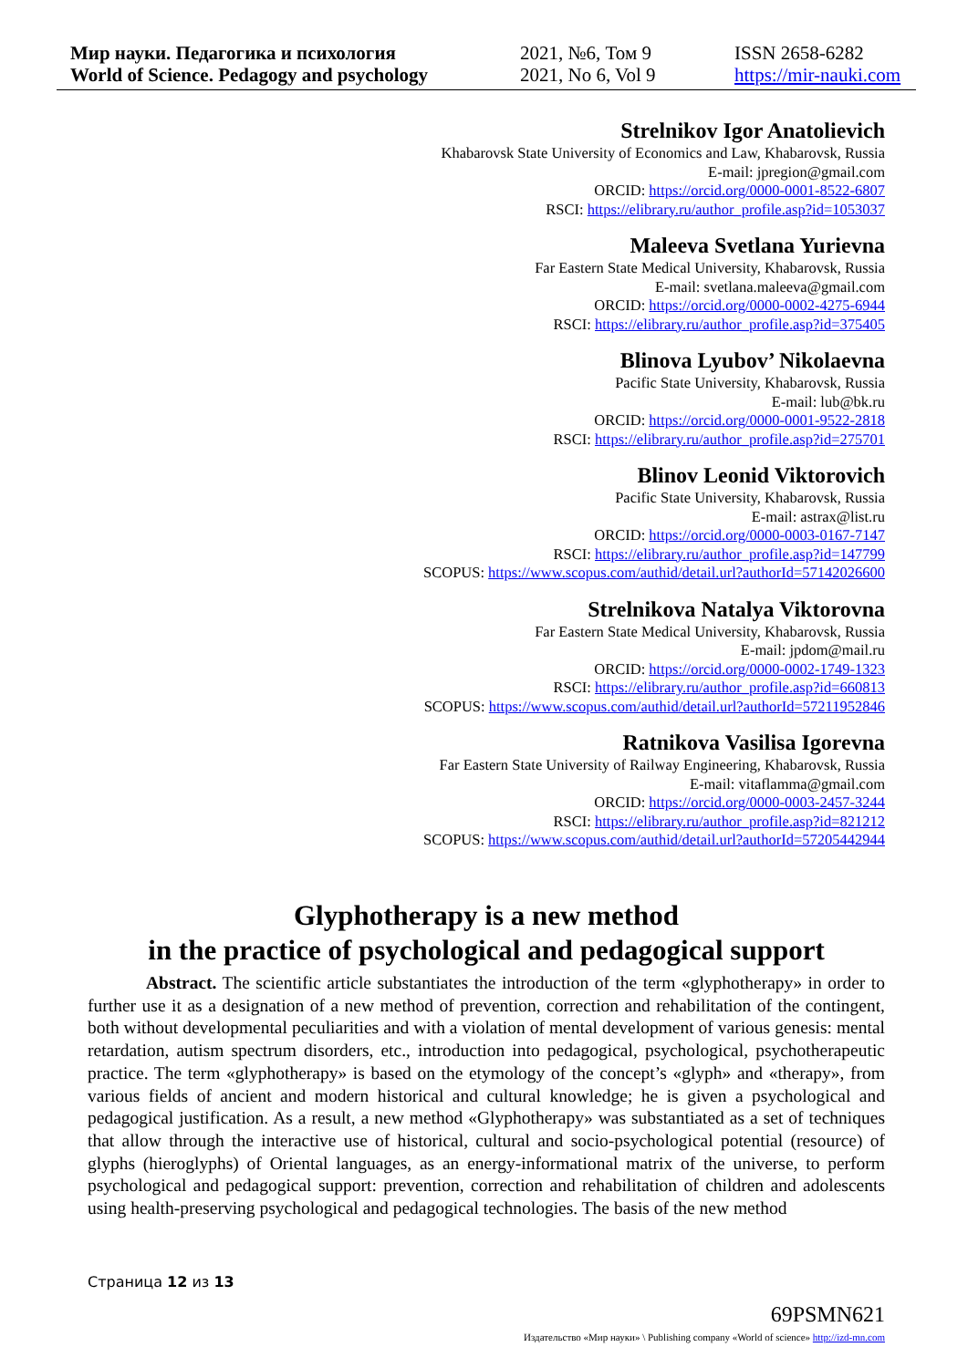Мир науки. Педагогика и психология
World of Science. Pedagogy and psychology
2021, №6, Том 9
2021, No 6, Vol 9
ISSN 2658-6282
https://mir-nauki.com
Strelnikov Igor Anatolievich
Khabarovsk State University of Economics and Law, Khabarovsk, Russia
E-mail: jpregion@gmail.com
ORCID: https://orcid.org/0000-0001-8522-6807
RSCI: https://elibrary.ru/author_profile.asp?id=1053037
Maleeva Svetlana Yurievna
Far Eastern State Medical University, Khabarovsk, Russia
E-mail: svetlana.maleeva@gmail.com
ORCID: https://orcid.org/0000-0002-4275-6944
RSCI: https://elibrary.ru/author_profile.asp?id=375405
Blinova Lyubov’ Nikolaevna
Pacific State University, Khabarovsk, Russia
E-mail: lub@bk.ru
ORCID: https://orcid.org/0000-0001-9522-2818
RSCI: https://elibrary.ru/author_profile.asp?id=275701
Blinov Leonid Viktorovich
Pacific State University, Khabarovsk, Russia
E-mail: astrax@list.ru
ORCID: https://orcid.org/0000-0003-0167-7147
RSCI: https://elibrary.ru/author_profile.asp?id=147799
SCOPUS: https://www.scopus.com/authid/detail.url?authorId=57142026600
Strelnikova Natalya Viktorovna
Far Eastern State Medical University, Khabarovsk, Russia
E-mail: jpdom@mail.ru
ORCID: https://orcid.org/0000-0002-1749-1323
RSCI: https://elibrary.ru/author_profile.asp?id=660813
SCOPUS: https://www.scopus.com/authid/detail.url?authorId=57211952846
Ratnikova Vasilisa Igorevna
Far Eastern State University of Railway Engineering, Khabarovsk, Russia
E-mail: vitaflamma@gmail.com
ORCID: https://orcid.org/0000-0003-2457-3244
RSCI: https://elibrary.ru/author_profile.asp?id=821212
SCOPUS: https://www.scopus.com/authid/detail.url?authorId=57205442944
Glyphotherapy is a new method
in the practice of psychological and pedagogical support
Abstract. The scientific article substantiates the introduction of the term «glyphotherapy» in order to further use it as a designation of a new method of prevention, correction and rehabilitation of the contingent, both without developmental peculiarities and with a violation of mental development of various genesis: mental retardation, autism spectrum disorders, etc., introduction into pedagogical, psychological, psychotherapeutic practice. The term «glyphotherapy» is based on the etymology of the concept’s «glyph» and «therapy», from various fields of ancient and modern historical and cultural knowledge; he is given a psychological and pedagogical justification. As a result, a new method «Glyphotherapy» was substantiated as a set of techniques that allow through the interactive use of historical, cultural and socio-psychological potential (resource) of glyphs (hieroglyphs) of Oriental languages, as an energy-informational matrix of the universe, to perform psychological and pedagogical support: prevention, correction and rehabilitation of children and adolescents using health-preserving psychological and pedagogical technologies. The basis of the new method
Страница 12 из 13
69PSMN621
Издательство «Мир науки» \ Publishing company «World of science» http://izd-mn.com